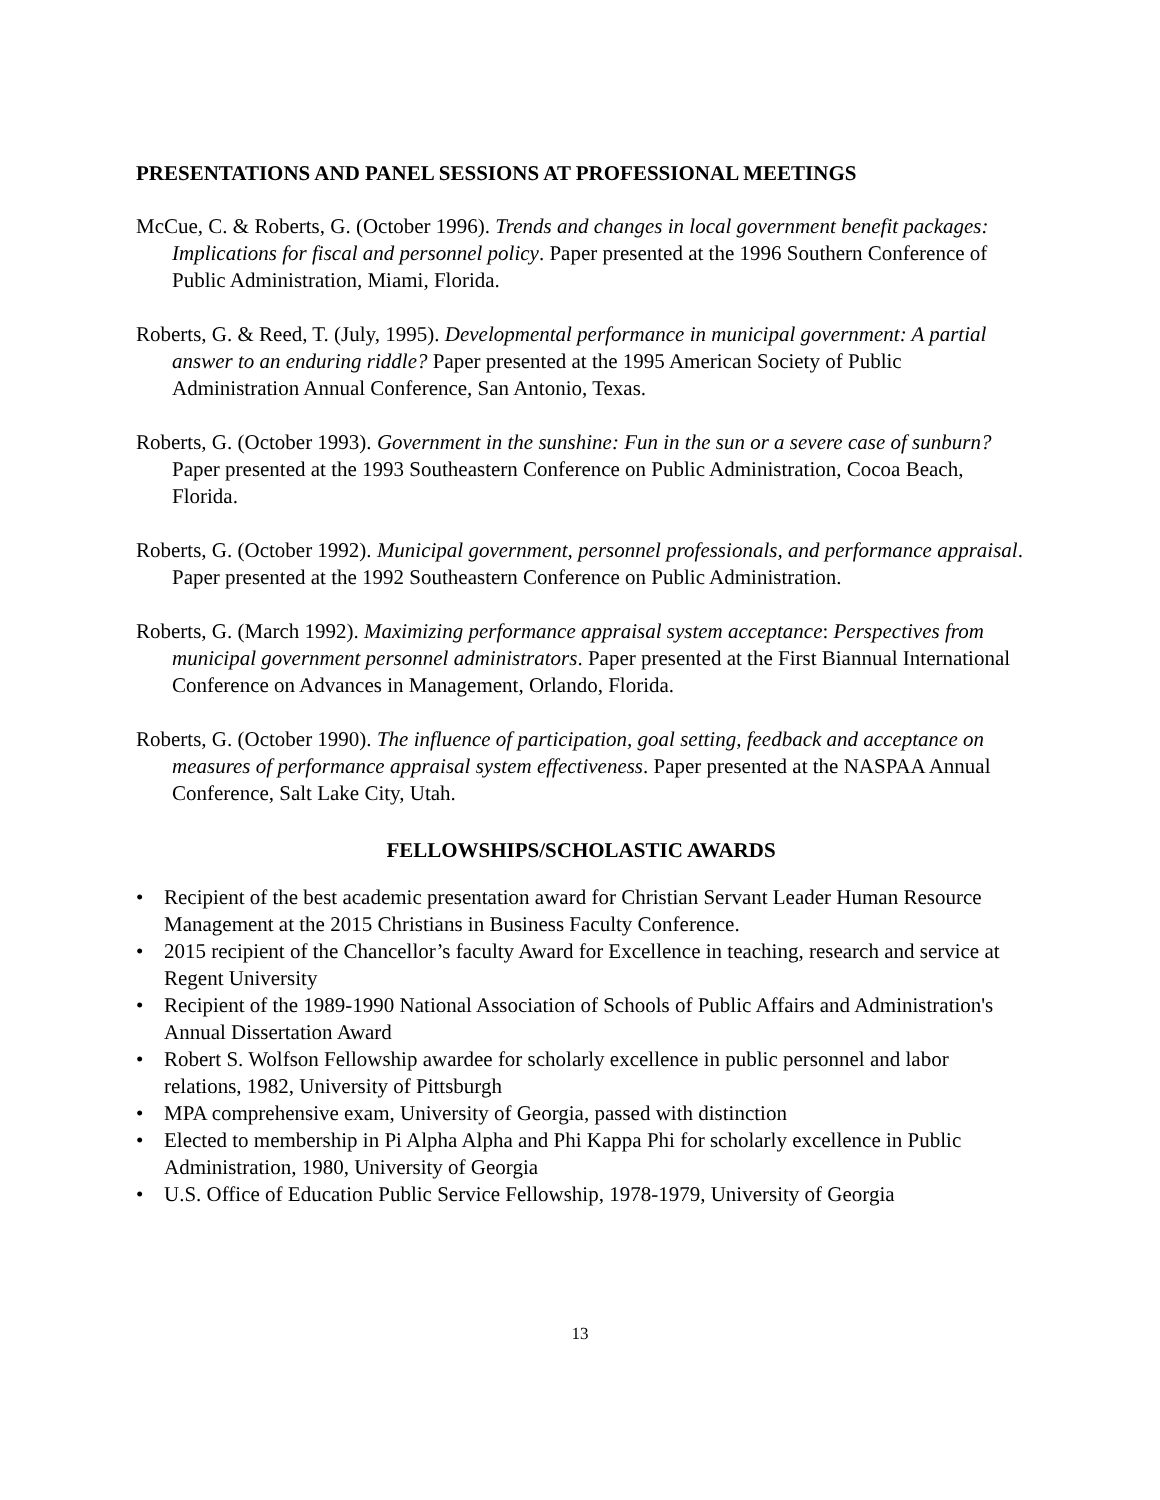PRESENTATIONS AND PANEL SESSIONS AT PROFESSIONAL MEETINGS
McCue, C. & Roberts, G. (October 1996). Trends and changes in local government benefit packages: Implications for fiscal and personnel policy. Paper presented at the 1996 Southern Conference of Public Administration, Miami, Florida.
Roberts, G. & Reed, T. (July, 1995). Developmental performance in municipal government: A partial answer to an enduring riddle? Paper presented at the 1995 American Society of Public Administration Annual Conference, San Antonio, Texas.
Roberts, G. (October 1993). Government in the sunshine: Fun in the sun or a severe case of sunburn? Paper presented at the 1993 Southeastern Conference on Public Administration, Cocoa Beach, Florida.
Roberts, G. (October 1992). Municipal government, personnel professionals, and performance appraisal. Paper presented at the 1992 Southeastern Conference on Public Administration.
Roberts, G. (March 1992). Maximizing performance appraisal system acceptance: Perspectives from municipal government personnel administrators. Paper presented at the First Biannual International Conference on Advances in Management, Orlando, Florida.
Roberts, G. (October 1990). The influence of participation, goal setting, feedback and acceptance on measures of performance appraisal system effectiveness. Paper presented at the NASPAA Annual Conference, Salt Lake City, Utah.
FELLOWSHIPS/SCHOLASTIC AWARDS
• Recipient of the best academic presentation award for Christian Servant Leader Human Resource Management at the 2015 Christians in Business Faculty Conference.
• 2015 recipient of the Chancellor’s faculty Award for Excellence in teaching, research and service at Regent University
• Recipient of the 1989-1990 National Association of Schools of Public Affairs and Administration's Annual Dissertation Award
• Robert S. Wolfson Fellowship awardee for scholarly excellence in public personnel and labor relations, 1982, University of Pittsburgh
• MPA comprehensive exam, University of Georgia, passed with distinction
• Elected to membership in Pi Alpha Alpha and Phi Kappa Phi for scholarly excellence in Public Administration, 1980, University of Georgia
• U.S. Office of Education Public Service Fellowship, 1978-1979, University of Georgia
13